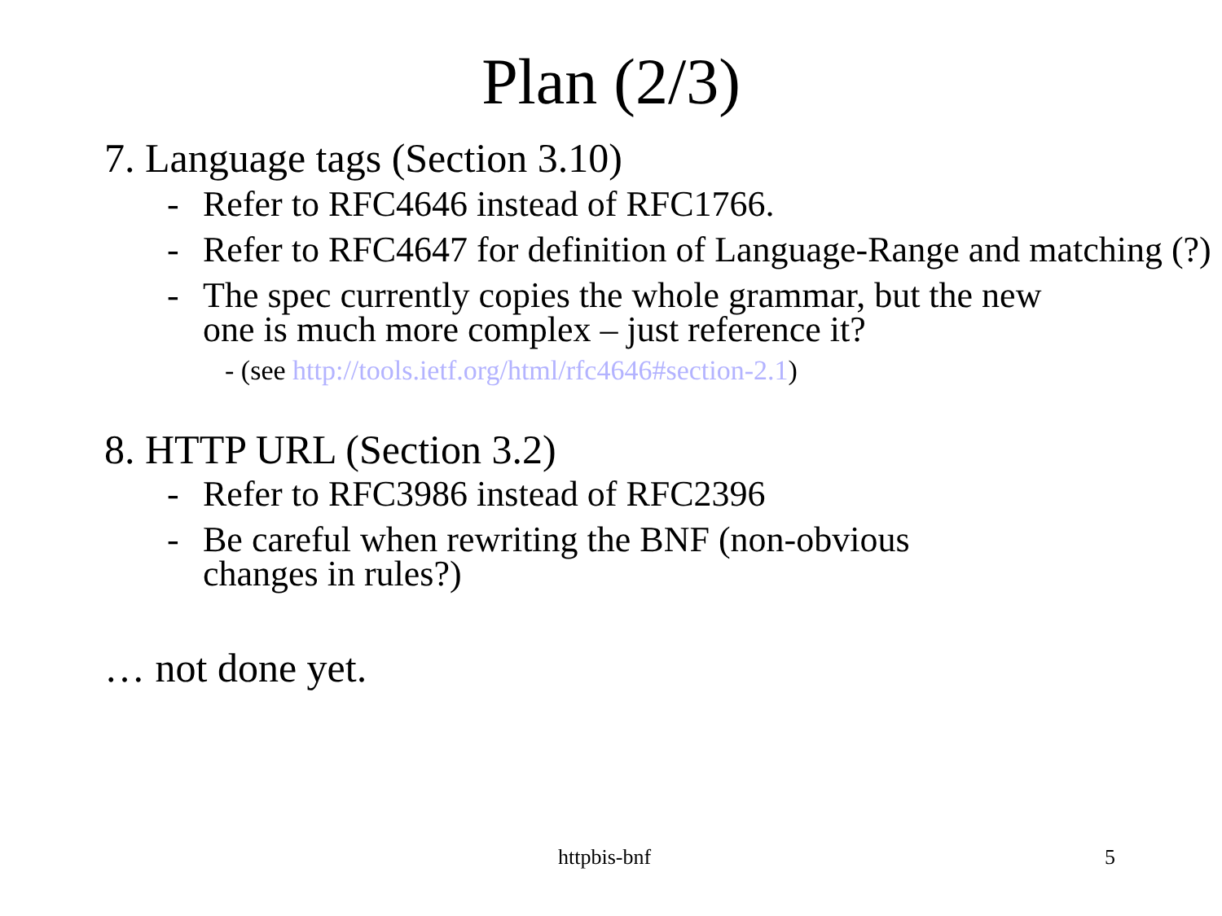Plan (2/3)
7. Language tags (Section 3.10)
- Refer to RFC4646 instead of RFC1766.
- Refer to RFC4647 for definition of Language-Range and matching (?)
- The spec currently copies the whole grammar, but the new one is much more complex – just reference it?
- (see http://tools.ietf.org/html/rfc4646#section-2.1)
8. HTTP URL (Section 3.2)
- Refer to RFC3986 instead of RFC2396
- Be careful when rewriting the BNF (non-obvious changes in rules?)
… not done yet.
httpbis-bnf 5